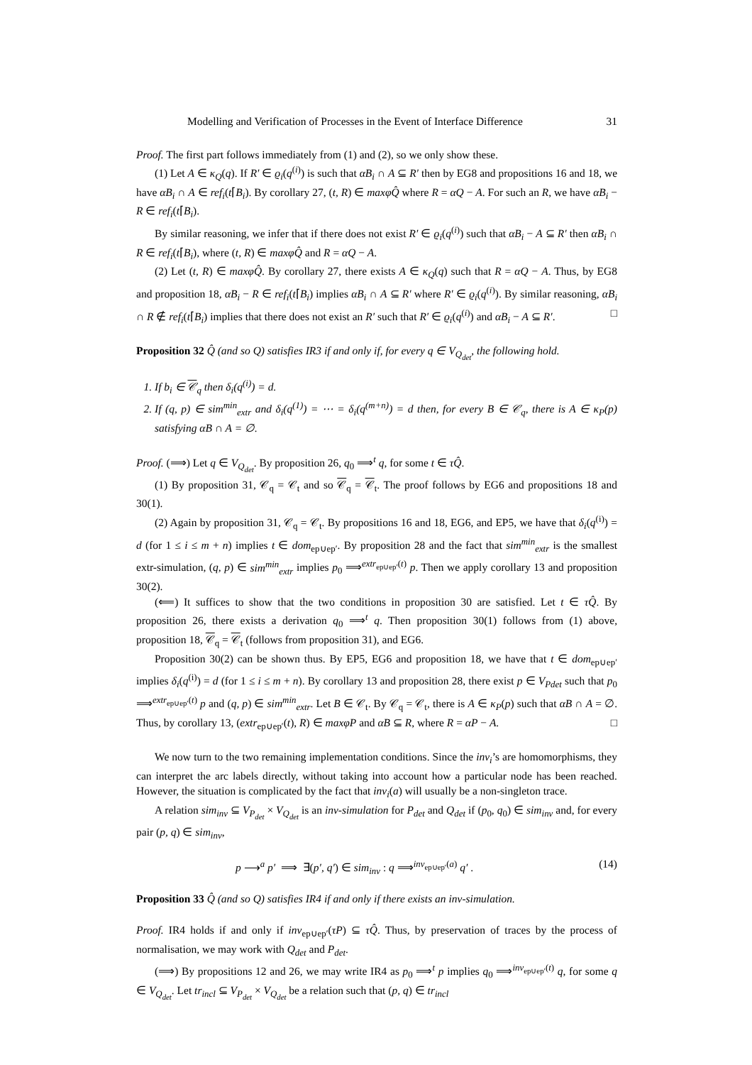Modelling and Verification of Processes in the Event of Interface Difference 31
Proof. The first part follows immediately from (1) and (2), so we only show these.
(1) Let A ∈ κ<sub>Q</sub>(q). If R′ ∈ ϱ<sub>i</sub>(q<sup>(i)</sup>) is such that αB<sub>i</sub> ∩ A ⊆ R′ then by EG8 and propositions 16 and 18, we have αB<sub>i</sub> ∩ A ∈ ref<sub>i</sub>(t⌈B<sub>i</sub>). By corollary 27, (t, R) ∈ maxφQ̂ where R = αQ − A. For such an R, we have αB<sub>i</sub> − R ∈ ref<sub>i</sub>(t⌈B<sub>i</sub>).
By similar reasoning, we infer that if there does not exist R′ ∈ ϱ<sub>i</sub>(q<sup>(i)</sup>) such that αB<sub>i</sub> − A ⊆ R′ then αB<sub>i</sub> ∩ R ∈ ref<sub>i</sub>(t⌈B<sub>i</sub>), where (t, R) ∈ maxφQ̂ and R = αQ − A.
(2) Let (t, R) ∈ maxφQ̂. By corollary 27, there exists A ∈ κ<sub>Q</sub>(q) such that R = αQ − A. Thus, by EG8 and proposition 18, αB<sub>i</sub> − R ∈ ref<sub>i</sub>(t⌈B<sub>i</sub>) implies αB<sub>i</sub> ∩ A ⊆ R′ where R′ ∈ ϱ<sub>i</sub>(q<sup>(i)</sup>). By similar reasoning, αB<sub>i</sub> ∩ R ∉ ref<sub>i</sub>(t⌈B<sub>i</sub>) implies that there does not exist an R′ such that R′ ∈ ϱ<sub>i</sub>(q<sup>(i)</sup>) and αB<sub>i</sub> − A ⊆ R′. □
Proposition 32 Q̂ (and so Q) satisfies IR3 if and only if, for every q ∈ V<sub>Q<sub>det</sub></sub>, the following hold.
1. If b<sub>i</sub> ∈ 𝒞<sub>q</sub> then δ<sub>i</sub>(q<sup>(i)</sup>) = d.
2. If (q, p) ∈ sim<sup>min</sup><sub>extr</sub> and δ<sub>i</sub>(q<sup>(1)</sup>) = ⋯ = δ<sub>i</sub>(q<sup>(m+n)</sup>) = d then, for every B ∈ 𝒞<sub>q</sub>, there is A ∈ κ<sub>P</sub>(p) satisfying αB ∩ A = ∅.
Proof. (⟹) Let q ∈ V<sub>Q<sub>det</sub></sub>. By proposition 26, q<sub>0</sub> ⟹<sup>t</sup> q, for some t ∈ τQ̂.
(1) By proposition 31, 𝒞<sub>q</sub> = 𝒞<sub>t</sub> and so 𝒞<sub>q</sub> = 𝒞<sub>t</sub>. The proof follows by EG6 and propositions 18 and 30(1).
(2) Again by proposition 31, 𝒞<sub>q</sub> = 𝒞<sub>t</sub>. By propositions 16 and 18, EG6, and EP5, we have that δ<sub>i</sub>(q<sup>(i)</sup>) = d (for 1 ≤ i ≤ m + n) implies t ∈ dom<sub>ep∪ep′</sub>. By proposition 28 and the fact that sim<sup>min</sup><sub>extr</sub> is the smallest extr-simulation, (q, p) ∈ sim<sup>min</sup><sub>extr</sub> implies p<sub>0</sub> ⟹<sup>extr<sub>ep∪ep′</sub>(t)</sup> p. Then we apply corollary 13 and proposition 30(2).
(⟸) It suffices to show that the two conditions in proposition 30 are satisfied. Let t ∈ τQ̂. By proposition 26, there exists a derivation q<sub>0</sub> ⟹<sup>t</sup> q. Then proposition 30(1) follows from (1) above, proposition 18, 𝒞<sub>q</sub> = 𝒞<sub>t</sub> (follows from proposition 31), and EG6.
Proposition 30(2) can be shown thus. By EP5, EG6 and proposition 18, we have that t ∈ dom<sub>ep∪ep′</sub> implies δ<sub>i</sub>(q<sup>(i)</sup>) = d (for 1 ≤ i ≤ m + n). By corollary 13 and proposition 28, there exist p ∈ V<sub>Pdet</sub> such that p<sub>0</sub> ⟹<sup>extr<sub>ep∪ep′</sub>(t)</sup> p and (q, p) ∈ sim<sup>min</sup><sub>extr</sub>. Let B ∈ 𝒞<sub>t</sub>. By 𝒞<sub>q</sub> = 𝒞<sub>t</sub>, there is A ∈ κ<sub>P</sub>(p) such that αB ∩ A = ∅. Thus, by corollary 13, (extr<sub>ep∪ep′</sub>(t), R) ∈ maxφP and αB ⊆ R, where R = αP − A. □
We now turn to the two remaining implementation conditions. Since the inv<sub>i</sub>’s are homomorphisms, they can interpret the arc labels directly, without taking into account how a particular node has been reached. However, the situation is complicated by the fact that inv<sub>i</sub>(a) will usually be a non-singleton trace.
A relation sim<sub>inv</sub> ⊆ V<sub>P<sub>det</sub></sub> × V<sub>Q<sub>det</sub></sub> is an inv-simulation for P<sub>det</sub> and Q<sub>det</sub> if (p<sub>0</sub>, q<sub>0</sub>) ∈ sim<sub>inv</sub> and, for every pair (p, q) ∈ sim<sub>inv</sub>,
p ⟶<sup>a</sup> p′ ⟹ ∃(p′, q′) ∈ sim<sub>inv</sub> : q ⟹<sup>inv<sub>ep∪ep′</sub>(a)</sup> q′ . (14)
Proposition 33 Q̂ (and so Q) satisfies IR4 if and only if there exists an inv-simulation.
Proof. IR4 holds if and only if inv<sub>ep∪ep′</sub>(τP) ⊆ τQ̂. Thus, by preservation of traces by the process of normalisation, we may work with Q<sub>det</sub> and P<sub>det</sub>.
(⟹) By propositions 12 and 26, we may write IR4 as p<sub>0</sub> ⟹<sup>t</sup> p implies q<sub>0</sub> ⟹<sup>inv<sub>ep∪ep′</sub>(t)</sup> q, for some q ∈ V<sub>Q<sub>det</sub></sub>. Let tr<sub>incl</sub> ⊆ V<sub>P<sub>det</sub></sub> × V<sub>Q<sub>det</sub></sub> be a relation such that (p, q) ∈ tr<sub>incl</sub>